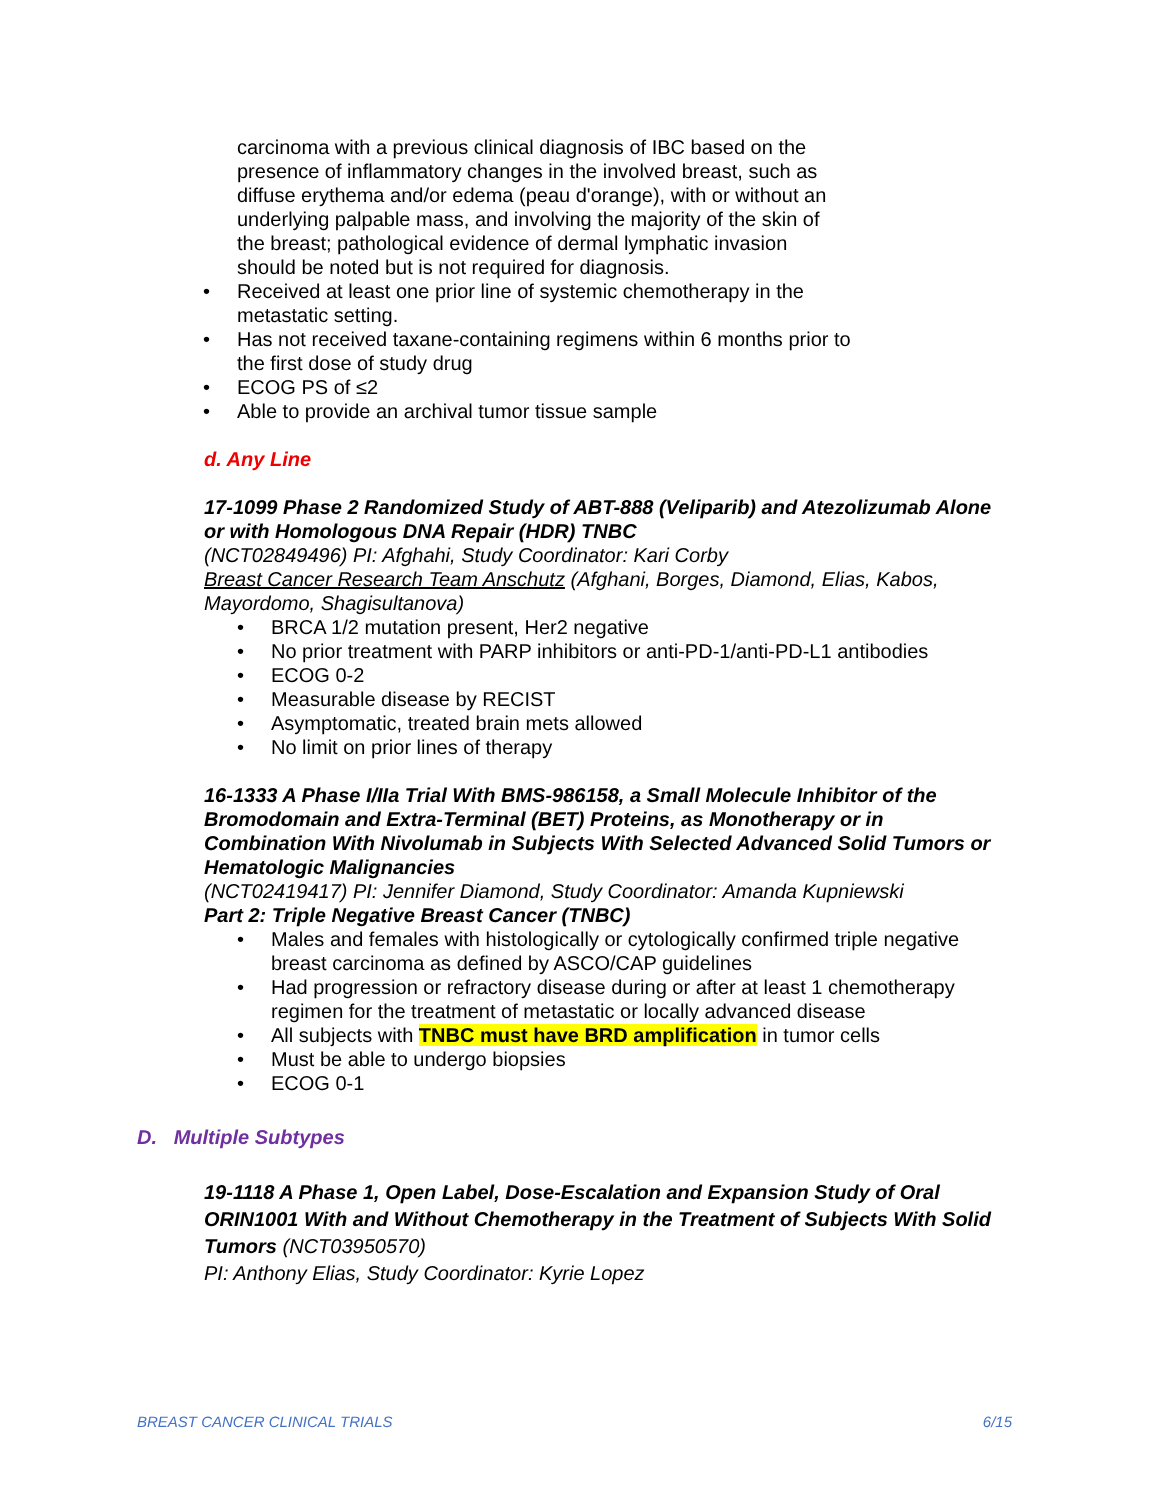carcinoma with a previous clinical diagnosis of IBC based on the presence of inflammatory changes in the involved breast, such as diffuse erythema and/or edema (peau d'orange), with or without an underlying palpable mass, and involving the majority of the skin of the breast; pathological evidence of dermal lymphatic invasion should be noted but is not required for diagnosis.
• Received at least one prior line of systemic chemotherapy in the metastatic setting.
• Has not received taxane-containing regimens within 6 months prior to the first dose of study drug
• ECOG PS of ≤2
• Able to provide an archival tumor tissue sample
d. Any Line
17-1099 Phase 2 Randomized Study of ABT-888 (Veliparib) and Atezolizumab Alone or with Homologous DNA Repair (HDR) TNBC
(NCT02849496) PI: Afghahi, Study Coordinator: Kari Corby
Breast Cancer Research Team Anschutz (Afghani, Borges, Diamond, Elias, Kabos, Mayordomo, Shagisultanova)
• BRCA 1/2 mutation present, Her2 negative
• No prior treatment with PARP inhibitors or anti-PD-1/anti-PD-L1 antibodies
• ECOG 0-2
• Measurable disease by RECIST
• Asymptomatic, treated brain mets allowed
• No limit on prior lines of therapy
16-1333 A Phase I/IIa Trial With BMS-986158, a Small Molecule Inhibitor of the Bromodomain and Extra-Terminal (BET) Proteins, as Monotherapy or in Combination With Nivolumab in Subjects With Selected Advanced Solid Tumors or Hematologic Malignancies
(NCT02419417) PI: Jennifer Diamond, Study Coordinator: Amanda Kupniewski
Part 2: Triple Negative Breast Cancer (TNBC)
• Males and females with histologically or cytologically confirmed triple negative breast carcinoma as defined by ASCO/CAP guidelines
• Had progression or refractory disease during or after at least 1 chemotherapy regimen for the treatment of metastatic or locally advanced disease
• All subjects with TNBC must have BRD amplification in tumor cells
• Must be able to undergo biopsies
• ECOG 0-1
D. Multiple Subtypes
19-1118 A Phase 1, Open Label, Dose-Escalation and Expansion Study of Oral ORIN1001 With and Without Chemotherapy in the Treatment of Subjects With Solid Tumors (NCT03950570)
PI: Anthony Elias, Study Coordinator: Kyrie Lopez
BREAST CANCER CLINICAL TRIALS 6/15